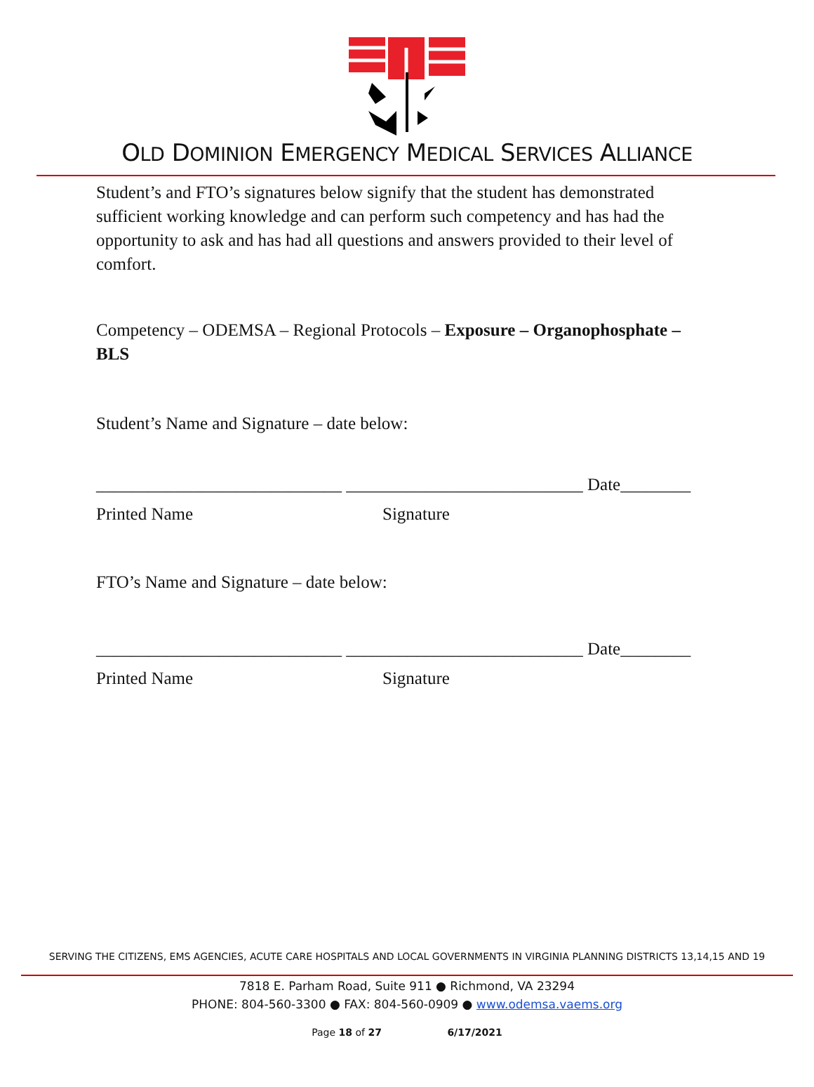OLD DOMINION EMERGENCY MEDICAL SERVICES ALLIANCE
Student’s and FTO’s signatures below signify that the student has demonstrated sufficient working knowledge and can perform such competency and has had the opportunity to ask and has had all questions and answers provided to their level of comfort.
Competency – ODEMSA – Regional Protocols – Exposure – Organophosphate – BLS
Student’s Name and Signature – date below:
____________________________ ___________________________ Date________
Printed Name Signature
FTO’s Name and Signature – date below:
____________________________ ___________________________ Date________
Printed Name Signature
SERVING THE CITIZENS, EMS AGENCIES, ACUTE CARE HOSPITALS AND LOCAL GOVERNMENTS IN VIRGINIA PLANNING DISTRICTS 13,14,15 AND 19
7818 E. Parham Road, Suite 911 ● Richmond, VA 23294
PHONE: 804-560-3300 ● FAX: 804-560-0909 ● www.odemsa.vaems.org
Page 18 of 27 6/17/2021